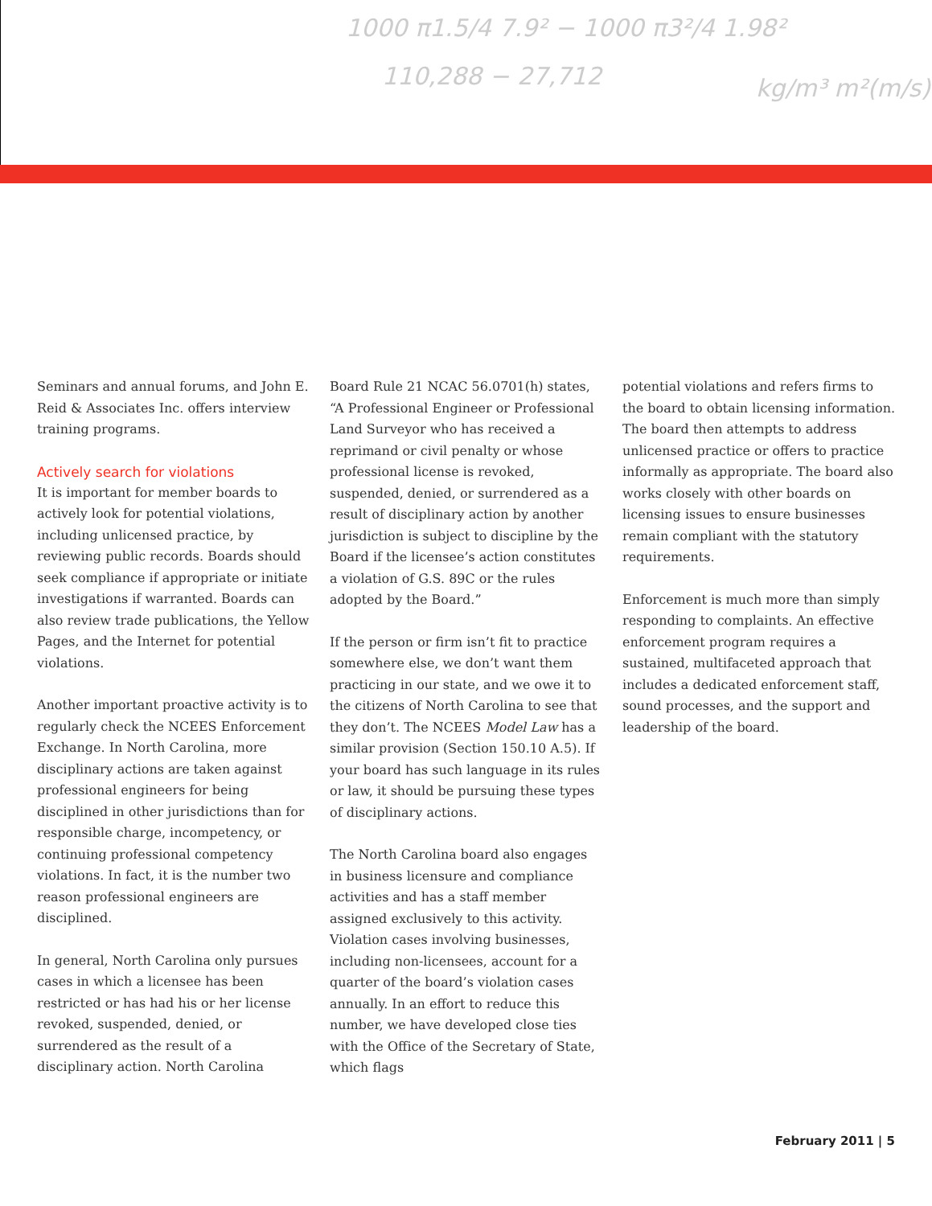1000 π1.5/4 7.9² − 1000 π3²/4 1.98²
110,288 − 27,712
kg/m³ m²(m/s)²
Seminars and annual forums, and John E. Reid & Associates Inc. offers interview training programs.
Actively search for violations
It is important for member boards to actively look for potential violations, including unlicensed practice, by reviewing public records. Boards should seek compliance if appropriate or initiate investigations if warranted. Boards can also review trade publications, the Yellow Pages, and the Internet for potential violations.
Another important proactive activity is to regularly check the NCEES Enforcement Exchange. In North Carolina, more disciplinary actions are taken against professional engineers for being disciplined in other jurisdictions than for responsible charge, incompetency, or continuing professional competency violations. In fact, it is the number two reason professional engineers are disciplined.
In general, North Carolina only pursues cases in which a licensee has been restricted or has had his or her license revoked, suspended, denied, or surrendered as the result of a disciplinary action. North Carolina
Board Rule 21 NCAC 56.0701(h) states, “A Professional Engineer or Professional Land Surveyor who has received a reprimand or civil penalty or whose professional license is revoked, suspended, denied, or surrendered as a result of disciplinary action by another jurisdiction is subject to discipline by the Board if the licensee’s action constitutes a violation of G.S. 89C or the rules adopted by the Board.”
If the person or firm isn’t fit to practice somewhere else, we don’t want them practicing in our state, and we owe it to the citizens of North Carolina to see that they don’t. The NCEES Model Law has a similar provision (Section 150.10 A.5). If your board has such language in its rules or law, it should be pursuing these types of disciplinary actions.
The North Carolina board also engages in business licensure and compliance activities and has a staff member assigned exclusively to this activity. Violation cases involving businesses, including non-licensees, account for a quarter of the board’s violation cases annually. In an effort to reduce this number, we have developed close ties with the Office of the Secretary of State, which flags
potential violations and refers firms to the board to obtain licensing information. The board then attempts to address unlicensed practice or offers to practice informally as appropriate. The board also works closely with other boards on licensing issues to ensure businesses remain compliant with the statutory requirements.
Enforcement is much more than simply responding to complaints. An effective enforcement program requires a sustained, multifaceted approach that includes a dedicated enforcement staff, sound processes, and the support and leadership of the board.
February 2011 | 5